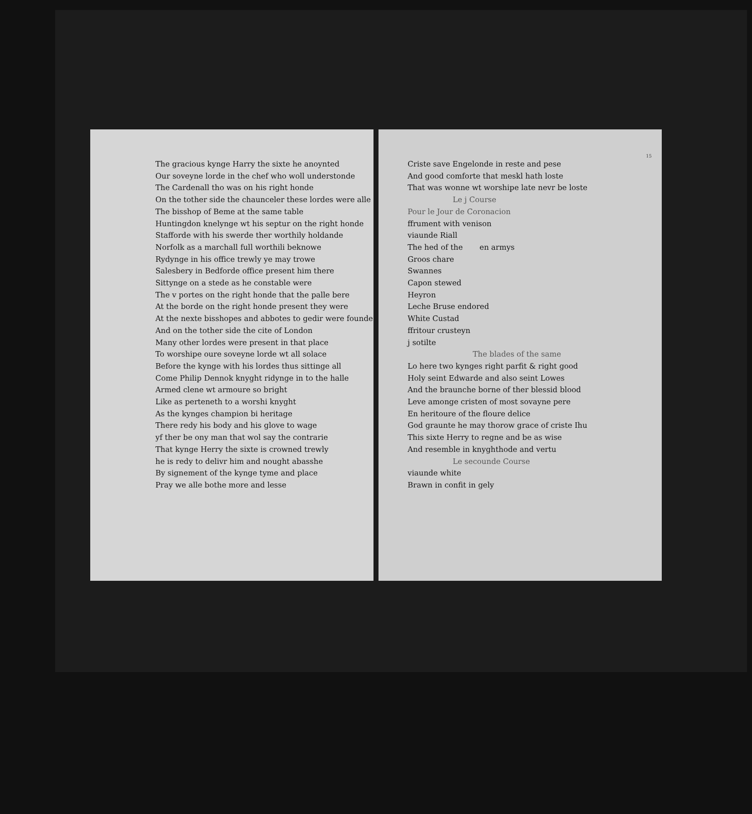The gracious kynge Harry the sixte he anoynted
Our soveyne lorde in the chef who woll understonde
The Cardenall tho was on his right honde
On the tother side the chaunceler these lordes were alle
The bisshop of Beme at the same table
Huntingdon knelynge wt his septur on the right honde
Stafforde with his swerde ther worthily holdande
Norfolk as a marchall full worthili beknowe
Rydynge in his office trewly ye may trowe
Salesbery in Bedforde office present him there
Sittynge on a stede as he constable were
The v portes on the right honde that the palle bere
At the borde on the right honde present they were
At the nexte bisshopes and abbotes to gedir were founde
And on the tother side the cite of London
Many other lordes were present in that place
To worshipe oure soveyne lorde wt all solace
Before the kynge with his lordes thus sittinge all
Come Philip Dennok knyght ridynge in to the halle
Armed clene wt armoure so bright
Like as perteneth to a worshi knyght
As the kynges champion bi heritage
There redy his body and his glove to wage
yf ther be ony man that wol say the contrarie
That kynge Herry the sixte is crowned trewly
he is redy to delivr him and nought abasshe
By signement of the kynge tyme and place
Pray we alle bothe more and lesse
15
Criste save Engelonde in reste and pese
And good comforte that meskl hath loste
That was wonne wt worshipe late nevr be loste
Le j Course
Pour le Jour de Coronacion
ffrument with venison
viaunde Riall
The hed of the en armys
Groos chare
Swannes
Capon stewed
Heyron
Leche Bruse endored
White Custad
ffritour crusteyn
j sotilte
The blades of the same
Lo here two kynges right parfit & right good
Holy seint Edwarde and also seint Lowes
And the braunche borne of ther blessid blood
Leve amonge cristen of most sovayne pere
En heritoure of the floure delice
God graunte he may thorow grace of criste Ihu
This sixte Herry to regne and be as wise
And resemble in knyghthode and vertu
Le secounde Course
viaunde white
Brawn in confit in gely